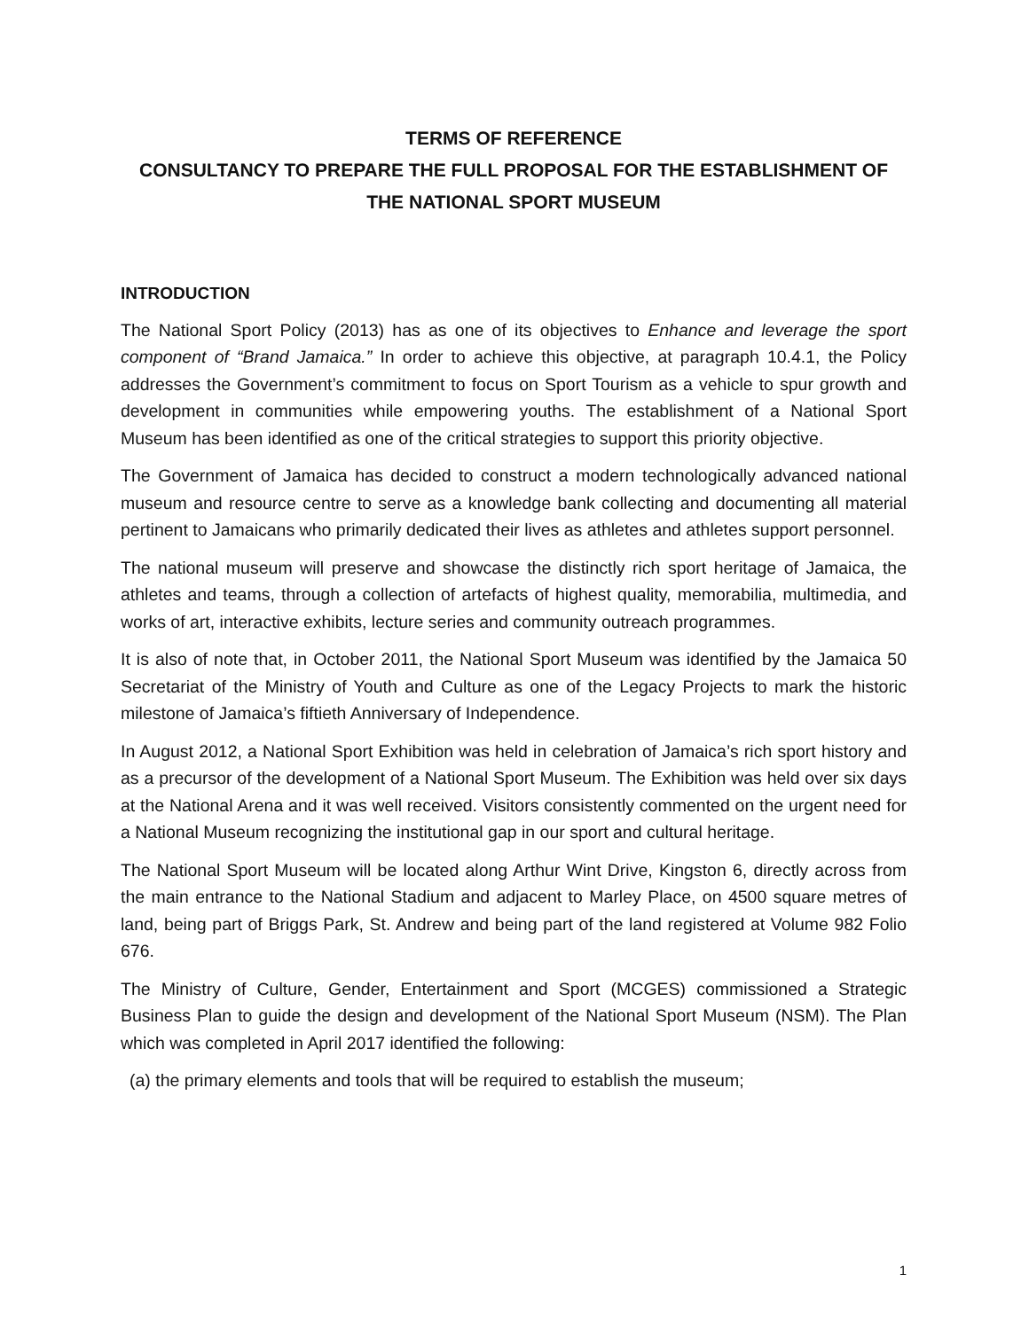TERMS OF REFERENCE
CONSULTANCY TO PREPARE THE FULL PROPOSAL FOR THE ESTABLISHMENT OF THE NATIONAL SPORT MUSEUM
INTRODUCTION
The National Sport Policy (2013) has as one of its objectives to Enhance and leverage the sport component of “Brand Jamaica.” In order to achieve this objective, at paragraph 10.4.1, the Policy addresses the Government’s commitment to focus on Sport Tourism as a vehicle to spur growth and development in communities while empowering youths. The establishment of a National Sport Museum has been identified as one of the critical strategies to support this priority objective.
The Government of Jamaica has decided to construct a modern technologically advanced national museum and resource centre to serve as a knowledge bank collecting and documenting all material pertinent to Jamaicans who primarily dedicated their lives as athletes and athletes support personnel.
The national museum will preserve and showcase the distinctly rich sport heritage of Jamaica, the athletes and teams, through a collection of artefacts of highest quality, memorabilia, multimedia, and works of art, interactive exhibits, lecture series and community outreach programmes.
It is also of note that, in October 2011, the National Sport Museum was identified by the Jamaica 50 Secretariat of the Ministry of Youth and Culture as one of the Legacy Projects to mark the historic milestone of Jamaica’s fiftieth Anniversary of Independence.
In August 2012, a National Sport Exhibition was held in celebration of Jamaica’s rich sport history and as a precursor of the development of a National Sport Museum. The Exhibition was held over six days at the National Arena and it was well received. Visitors consistently commented on the urgent need for a National Museum recognizing the institutional gap in our sport and cultural heritage.
The National Sport Museum will be located along Arthur Wint Drive, Kingston 6, directly across from the main entrance to the National Stadium and adjacent to Marley Place, on 4500 square metres of land, being part of Briggs Park, St. Andrew and being part of the land registered at Volume 982 Folio 676.
The Ministry of Culture, Gender, Entertainment and Sport (MCGES) commissioned a Strategic Business Plan to guide the design and development of the National Sport Museum (NSM). The Plan which was completed in April 2017 identified the following:
(a) the primary elements and tools that will be required to establish the museum;
1